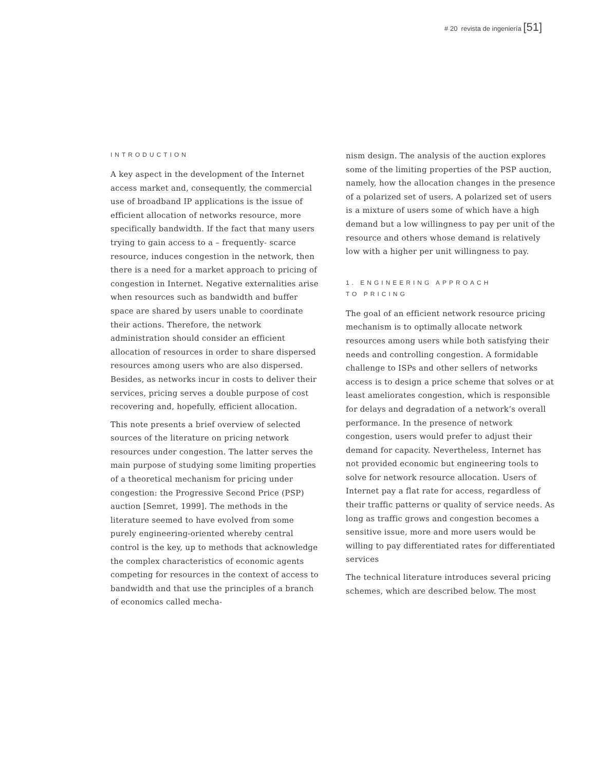# 20 revista de ingeniería [51]
INTRODUCTION
A key aspect in the development of the Internet access market and, consequently, the commercial use of broadband IP applications is the issue of efficient allocation of networks resource, more specifically bandwidth. If the fact that many users trying to gain access to a – frequently- scarce resource, induces congestion in the network, then there is a need for a market approach to pricing of congestion in Internet. Negative externalities arise when resources such as bandwidth and buffer space are shared by users unable to coordinate their actions. Therefore, the network administration should consider an efficient allocation of resources in order to share dispersed resources among users who are also dispersed. Besides, as networks incur in costs to deliver their services, pricing serves a double purpose of cost recovering and, hopefully, efficient allocation.
This note presents a brief overview of selected sources of the literature on pricing network resources under congestion. The latter serves the main purpose of studying some limiting properties of a theoretical mechanism for pricing under congestion: the Progressive Second Price (PSP) auction [Semret, 1999]. The methods in the literature seemed to have evolved from some purely engineering-oriented whereby central control is the key, up to methods that acknowledge the complex characteristics of economic agents competing for resources in the context of access to bandwidth and that use the principles of a branch of economics called mecha-
nism design. The analysis of the auction explores some of the limiting properties of the PSP auction, namely, how the allocation changes in the presence of a polarized set of users. A polarized set of users is a mixture of users some of which have a high demand but a low willingness to pay per unit of the resource and others whose demand is relatively low with a higher per unit willingness to pay.
1. ENGINEERING APPROACH
TO PRICING
The goal of an efficient network resource pricing mechanism is to optimally allocate network resources among users while both satisfying their needs and controlling congestion. A formidable challenge to ISPs and other sellers of networks access is to design a price scheme that solves or at least ameliorates congestion, which is responsible for delays and degradation of a network’s overall performance. In the presence of network congestion, users would prefer to adjust their demand for capacity. Nevertheless, Internet has not provided economic but engineering tools to solve for network resource allocation. Users of Internet pay a flat rate for access, regardless of their traffic patterns or quality of service needs. As long as traffic grows and congestion becomes a sensitive issue, more and more users would be willing to pay differentiated rates for differentiated services
The technical literature introduces several pricing schemes, which are described below. The most